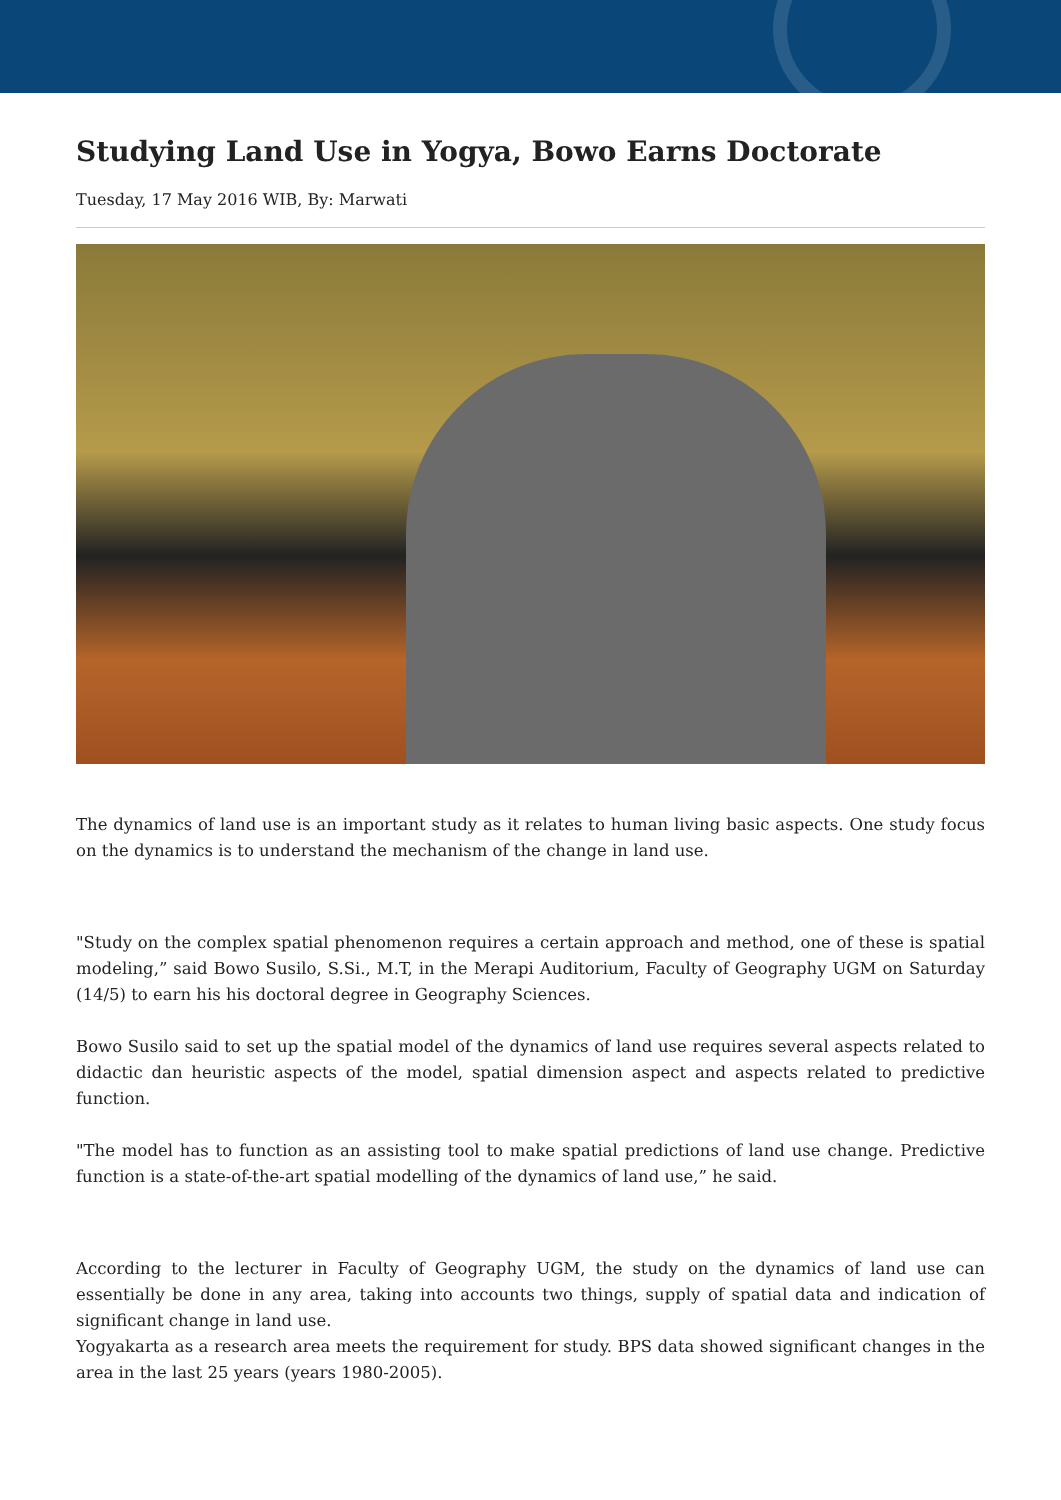Studying Land Use in Yogya, Bowo Earns Doctorate
Tuesday, 17 May 2016 WIB, By: Marwati
The dynamics of land use is an important study as it relates to human living basic aspects. One study focus on the dynamics is to understand the mechanism of the change in land use.
"Study on the complex spatial phenomenon requires a certain approach and method, one of these is spatial modeling,” said Bowo Susilo, S.Si., M.T, in the Merapi Auditorium, Faculty of Geography UGM on Saturday (14/5) to earn his his doctoral degree in Geography Sciences.
Bowo Susilo said to set up the spatial model of the dynamics of land use requires several aspects related to didactic dan heuristic aspects of the model, spatial dimension aspect and aspects related to predictive function.
"The model has to function as an assisting tool to make spatial predictions of land use change. Predictive function is a state-of-the-art spatial modelling of the dynamics of land use,” he said.
According to the lecturer in Faculty of Geography UGM, the study on the dynamics of land use can essentially be done in any area, taking into accounts two things, supply of spatial data and indication of significant change in land use.
Yogyakarta as a research area meets the requirement for study. BPS data showed significant changes in the area in the last 25 years (years 1980-2005).